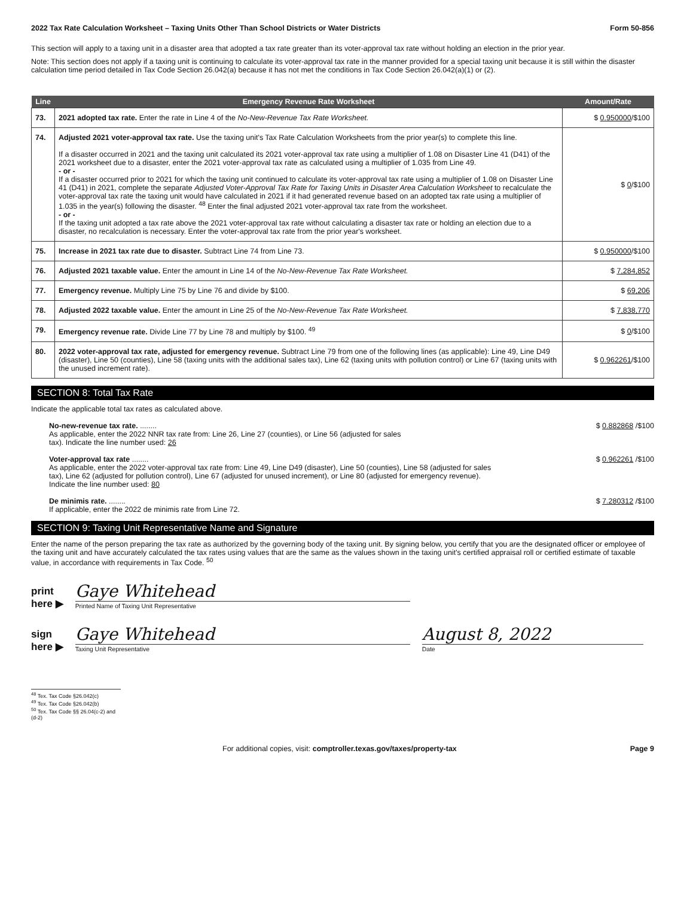2022 Tax Rate Calculation Worksheet – Taxing Units Other Than School Districts or Water Districts Form 50-856
This section will apply to a taxing unit in a disaster area that adopted a tax rate greater than its voter-approval tax rate without holding an election in the prior year.
Note: This section does not apply if a taxing unit is continuing to calculate its voter-approval tax rate in the manner provided for a special taxing unit because it is still within the disaster calculation time period detailed in Tax Code Section 26.042(a) because it has not met the conditions in Tax Code Section 26.042(a)(1) or (2).
| Line | Emergency Revenue Rate Worksheet | Amount/Rate |
| --- | --- | --- |
| 73. | 2021 adopted tax rate. Enter the rate in Line 4 of the No-New-Revenue Tax Rate Worksheet. | $ 0.950000 /$100 |
| 74. | Adjusted 2021 voter-approval tax rate. Use the taxing unit's Tax Rate Calculation Worksheets from the prior year(s) to complete this line. If a disaster occurred in 2021 and the taxing unit calculated its 2021 voter-approval tax rate using a multiplier of 1.08 on Disaster Line 41 (D41) of the 2021 worksheet due to a disaster, enter the 2021 voter-approval tax rate as calculated using a multiplier of 1.035 from Line 49. - or - If a disaster occurred prior to 2021 for which the taxing unit continued to calculate its voter-approval tax rate using a multiplier of 1.08 on Disaster Line 41 (D41) in 2021, complete the separate Adjusted Voter-Approval Tax Rate for Taxing Units in Disaster Area Calculation Worksheet to recalculate the voter-approval tax rate the taxing unit would have calculated in 2021 if it had generated revenue based on an adopted tax rate using a multiplier of 1.035 in the year(s) following the disaster. <sup>48</sup> Enter the final adjusted 2021 voter-approval tax rate from the worksheet. - or - If the taxing unit adopted a tax rate above the 2021 voter-approval tax rate without calculating a disaster tax rate or holding an election due to a disaster, no recalculation is necessary. Enter the voter-approval tax rate from the prior year's worksheet. | $ 0 /$100 |
| 75. | Increase in 2021 tax rate due to disaster. Subtract Line 74 from Line 73. | $ 0.950000 /$100 |
| 76. | Adjusted 2021 taxable value. Enter the amount in Line 14 of the No-New-Revenue Tax Rate Worksheet. | $ 7,284,852 |
| 77. | Emergency revenue. Multiply Line 75 by Line 76 and divide by $100. | $ 69,206 |
| 78. | Adjusted 2022 taxable value. Enter the amount in Line 25 of the No-New-Revenue Tax Rate Worksheet. | $ 7,838,770 |
| 79. | Emergency revenue rate. Divide Line 77 by Line 78 and multiply by $100. <sup>49</sup> | $ 0 /$100 |
| 80. | 2022 voter-approval tax rate, adjusted for emergency revenue. Subtract Line 79 from one of the following lines (as applicable): Line 49, Line D49 (disaster), Line 50 (counties), Line 58 (taxing units with the additional sales tax), Line 62 (taxing units with pollution control) or Line 67 (taxing units with the unused increment rate). | $ 0.962261 /$100 |
SECTION 8: Total Tax Rate
Indicate the applicable total tax rates as calculated above.
No-new-revenue tax rate. ........
As applicable, enter the 2022 NNR tax rate from: Line 26, Line 27 (counties), or Line 56 (adjusted for sales
tax). Indicate the line number used: 26
$ 0.882868 /$100
Voter-approval tax rate ........
As applicable, enter the 2022 voter-approval tax rate from: Line 49, Line D49 (disaster), Line 50 (counties), Line 58 (adjusted for sales
tax), Line 62 (adjusted for pollution control), Line 67 (adjusted for unused increment), or Line 80 (adjusted for emergency revenue).
Indicate the line number used: 80
$ 0.962261 /$100
De minimis rate. ........
If applicable, enter the 2022 de minimis rate from Line 72.
$ 7.280312 /$100
SECTION 9: Taxing Unit Representative Name and Signature
Enter the name of the person preparing the tax rate as authorized by the governing body of the taxing unit. By signing below, you certify that you are the designated officer or employee of the taxing unit and have accurately calculated the tax rates using values that are the same as the values shown in the taxing unit's certified appraisal roll or certified estimate of taxable value, in accordance with requirements in Tax Code. <sup>50</sup>
print
here ▶
Gaye Whitehead
Printed Name of Taxing Unit Representative
sign
here ▶
Gaye Whitehead
Taxing Unit Representative
August 8, 2022
Date
<sup>48</sup> Tex. Tax Code §26.042(c)
<sup>49</sup> Tex. Tax Code §26.042(b)
<sup>50</sup> Tex. Tax Code §§ 26.04(c-2) and (d-2)
For additional copies, visit: comptroller.texas.gov/taxes/property-tax Page 9